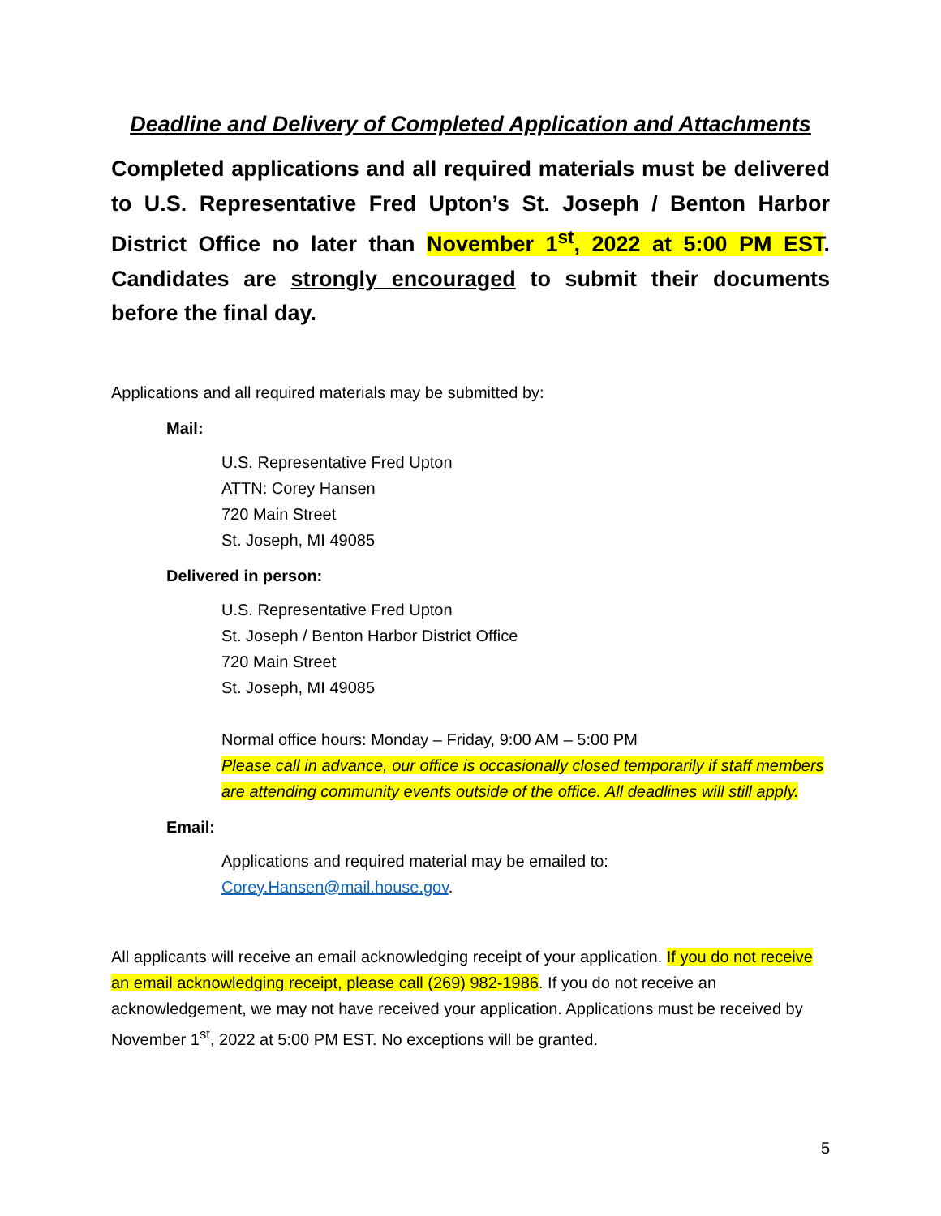Deadline and Delivery of Completed Application and Attachments
Completed applications and all required materials must be delivered to U.S. Representative Fred Upton’s St. Joseph / Benton Harbor District Office no later than November 1<sup>st</sup>, 2022 at 5:00 PM EST. Candidates are strongly encouraged to submit their documents before the final day.
Applications and all required materials may be submitted by:
Mail:
U.S. Representative Fred Upton
ATTN: Corey Hansen
720 Main Street
St. Joseph, MI 49085
Delivered in person:
U.S. Representative Fred Upton
St. Joseph / Benton Harbor District Office
720 Main Street
St. Joseph, MI 49085
Normal office hours: Monday – Friday, 9:00 AM – 5:00 PM
Please call in advance, our office is occasionally closed temporarily if staff members are attending community events outside of the office. All deadlines will still apply.
Email:
Applications and required material may be emailed to:
Corey.Hansen@mail.house.gov.
All applicants will receive an email acknowledging receipt of your application. If you do not receive an email acknowledging receipt, please call (269) 982-1986. If you do not receive an acknowledgement, we may not have received your application. Applications must be received by November 1<sup>st</sup>, 2022 at 5:00 PM EST. No exceptions will be granted.
5